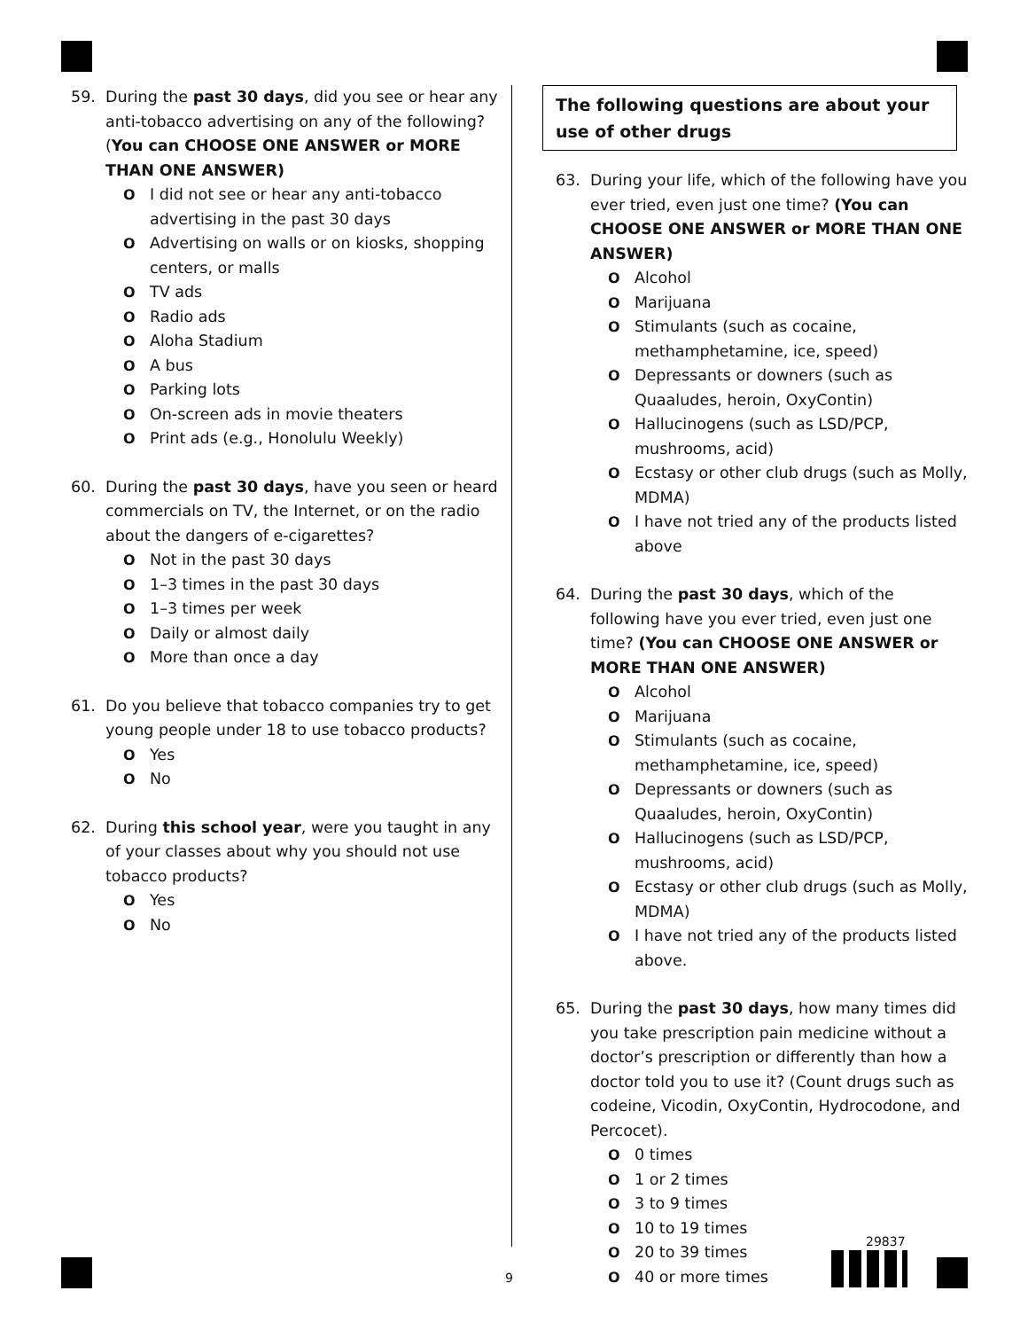59. During the past 30 days, did you see or hear any anti-tobacco advertising on any of the following? (You can CHOOSE ONE ANSWER or MORE THAN ONE ANSWER)
O I did not see or hear any anti-tobacco advertising in the past 30 days
O Advertising on walls or on kiosks, shopping centers, or malls
O TV ads
O Radio ads
O Aloha Stadium
O A bus
O Parking lots
O On-screen ads in movie theaters
O Print ads (e.g., Honolulu Weekly)
60. During the past 30 days, have you seen or heard commercials on TV, the Internet, or on the radio about the dangers of e-cigarettes?
O Not in the past 30 days
O 1–3 times in the past 30 days
O 1–3 times per week
O Daily or almost daily
O More than once a day
61. Do you believe that tobacco companies try to get young people under 18 to use tobacco products?
O Yes
O No
62. During this school year, were you taught in any of your classes about why you should not use tobacco products?
O Yes
O No
The following questions are about your use of other drugs
63. During your life, which of the following have you ever tried, even just one time? (You can CHOOSE ONE ANSWER or MORE THAN ONE ANSWER)
O Alcohol
O Marijuana
O Stimulants (such as cocaine, methamphetamine, ice, speed)
O Depressants or downers (such as Quaaludes, heroin, OxyContin)
O Hallucinogens (such as LSD/PCP, mushrooms, acid)
O Ecstasy or other club drugs (such as Molly, MDMA)
O I have not tried any of the products listed above
64. During the past 30 days, which of the following have you ever tried, even just one time? (You can CHOOSE ONE ANSWER or MORE THAN ONE ANSWER)
O Alcohol
O Marijuana
O Stimulants (such as cocaine, methamphetamine, ice, speed)
O Depressants or downers (such as Quaaludes, heroin, OxyContin)
O Hallucinogens (such as LSD/PCP, mushrooms, acid)
O Ecstasy or other club drugs (such as Molly, MDMA)
O I have not tried any of the products listed above.
65. During the past 30 days, how many times did you take prescription pain medicine without a doctor’s prescription or differently than how a doctor told you to use it? (Count drugs such as codeine, Vicodin, OxyContin, Hydrocodone, and Percocet).
O 0 times
O 1 or 2 times
O 3 to 9 times
O 10 to 19 times
O 20 to 39 times
O 40 or more times
9
29837